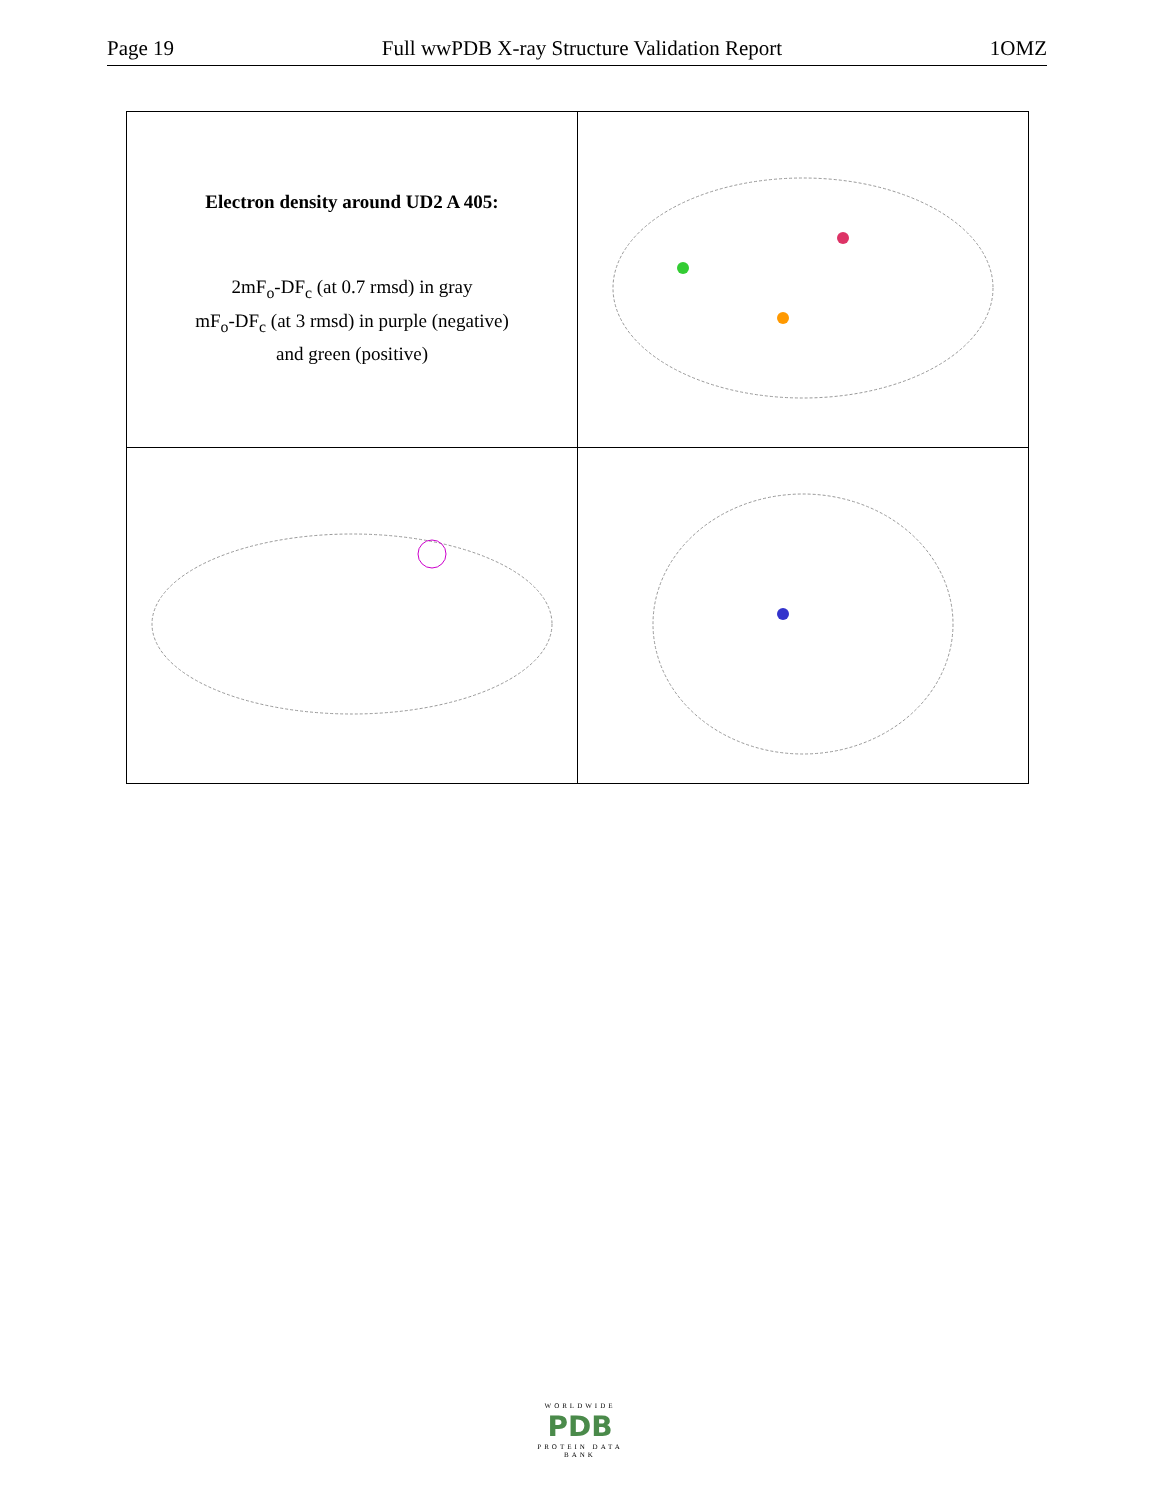Page 19 Full wwPDB X-ray Structure Validation Report 1OMZ
| Electron density around UD2 A 405: 2mF<sub>o</sub>-DF<sub>c</sub> (at 0.7 rmsd) in gray mF<sub>o</sub>-DF<sub>c</sub> (at 3 rmsd) in purple (negative) and green (positive) | |
WORLDWIDE
PDB
PROTEIN DATA BANK